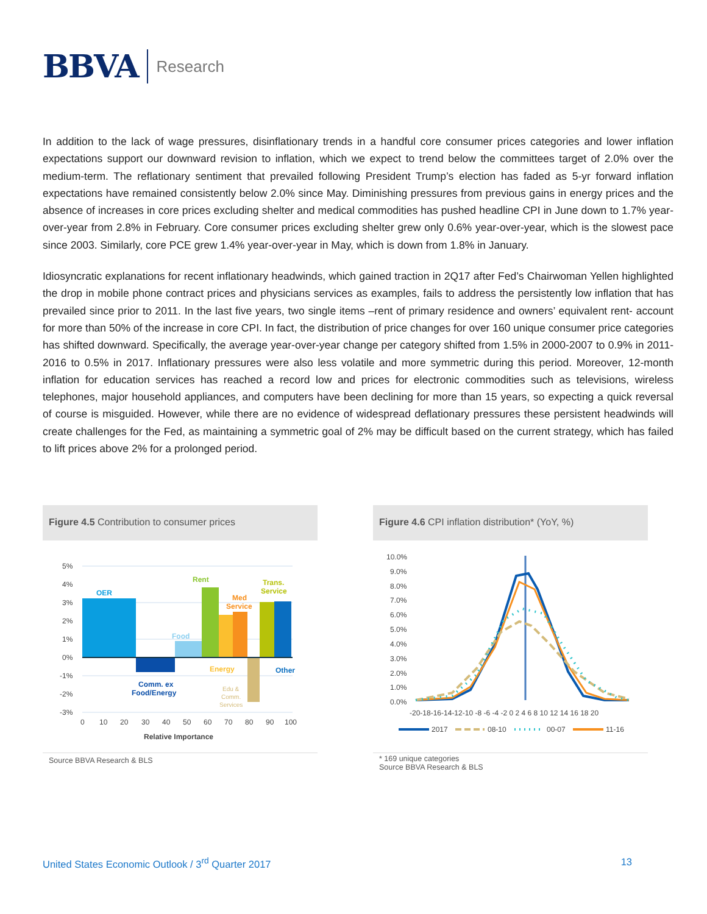BBVA Research
In addition to the lack of wage pressures, disinflationary trends in a handful core consumer prices categories and lower inflation expectations support our downward revision to inflation, which we expect to trend below the committees target of 2.0% over the medium-term. The reflationary sentiment that prevailed following President Trump’s election has faded as 5-yr forward inflation expectations have remained consistently below 2.0% since May. Diminishing pressures from previous gains in energy prices and the absence of increases in core prices excluding shelter and medical commodities has pushed headline CPI in June down to 1.7% year-over-year from 2.8% in February. Core consumer prices excluding shelter grew only 0.6% year-over-year, which is the slowest pace since 2003. Similarly, core PCE grew 1.4% year-over-year in May, which is down from 1.8% in January.
Idiosyncratic explanations for recent inflationary headwinds, which gained traction in 2Q17 after Fed’s Chairwoman Yellen highlighted the drop in mobile phone contract prices and physicians services as examples, fails to address the persistently low inflation that has prevailed since prior to 2011. In the last five years, two single items –rent of primary residence and owners’ equivalent rent- account for more than 50% of the increase in core CPI. In fact, the distribution of price changes for over 160 unique consumer price categories has shifted downward. Specifically, the average year-over-year change per category shifted from 1.5% in 2000-2007 to 0.9% in 2011-2016 to 0.5% in 2017. Inflationary pressures were also less volatile and more symmetric during this period. Moreover, 12-month inflation for education services has reached a record low and prices for electronic commodities such as televisions, wireless telephones, major household appliances, and computers have been declining for more than 15 years, so expecting a quick reversal of course is misguided. However, while there are no evidence of widespread deflationary pressures these persistent headwinds will create challenges for the Fed, as maintaining a symmetric goal of 2% may be difficult based on the current strategy, which has failed to lift prices above 2% for a prolonged period.
Figure 4.5 Contribution to consumer prices
5%
4%
3%
2%
1%
0%
-1%
-2%
-3%
OER
Rent
Med
Service
Trans.
Service
Food
Energy
Other
Comm. ex
Food/Energy
Edu &
Comm.
Services
0
10
20
30
40
50
60
70
80
90
100
Relative Importance
Source BBVA Research & BLS
Figure 4.6 CPI inflation distribution* (YoY, %)
10.0%
9.0%
8.0%
7.0%
6.0%
5.0%
4.0%
3.0%
2.0%
1.0%
0.0%
-20-18-16-14-12-10 -8 -6 -4 -2 0 2 4 6 8 10 12 14 16 18 20
2017
08-10
00-07
11-16
* 169 unique categories
Source BBVA Research & BLS
United States Economic Outlook / 3<sup>rd</sup> Quarter 2017 13